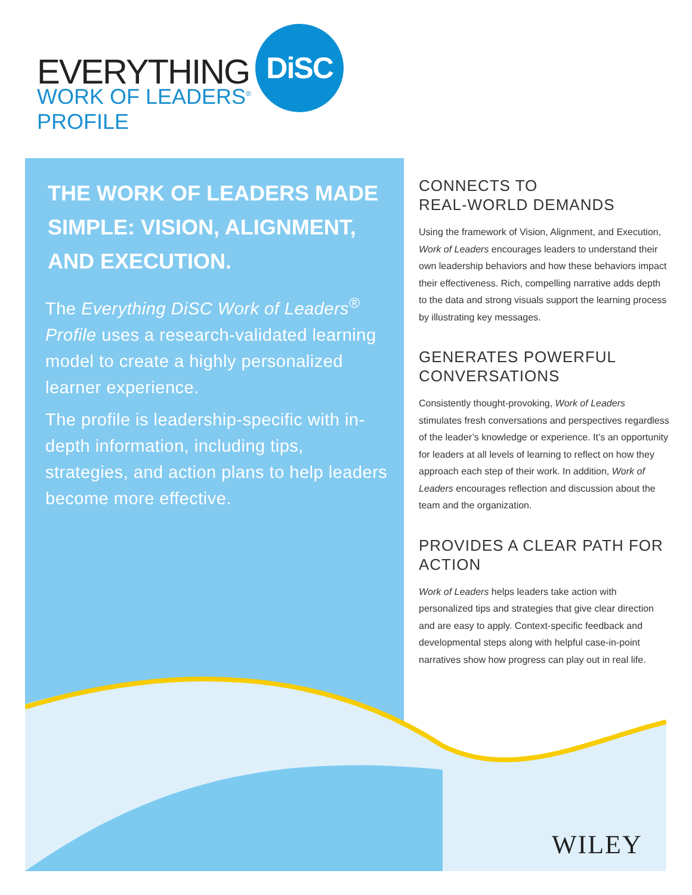EVERYTHING DiSC
WORK OF LEADERS<sup>®</sup>
PROFILE
THE WORK OF LEADERS MADE SIMPLE: VISION, ALIGNMENT, AND EXECUTION.
The Everything DiSC Work of Leaders<sup>®</sup> Profile uses a research-validated learning model to create a highly personalized learner experience.
The profile is leadership-specific with in-depth information, including tips, strategies, and action plans to help leaders become more effective.
CONNECTS TO
REAL-WORLD DEMANDS
Using the framework of Vision, Alignment, and Execution, Work of Leaders encourages leaders to understand their own leadership behaviors and how these behaviors impact their effectiveness. Rich, compelling narrative adds depth to the data and strong visuals support the learning process by illustrating key messages.
GENERATES POWERFUL CONVERSATIONS
Consistently thought-provoking, Work of Leaders stimulates fresh conversations and perspectives regardless of the leader’s knowledge or experience. It’s an opportunity for leaders at all levels of learning to reflect on how they approach each step of their work. In addition, Work of Leaders encourages reflection and discussion about the team and the organization.
PROVIDES A CLEAR PATH FOR ACTION
Work of Leaders helps leaders take action with personalized tips and strategies that give clear direction and are easy to apply. Context-specific feedback and developmental steps along with helpful case-in-point narratives show how progress can play out in real life.
WILEY